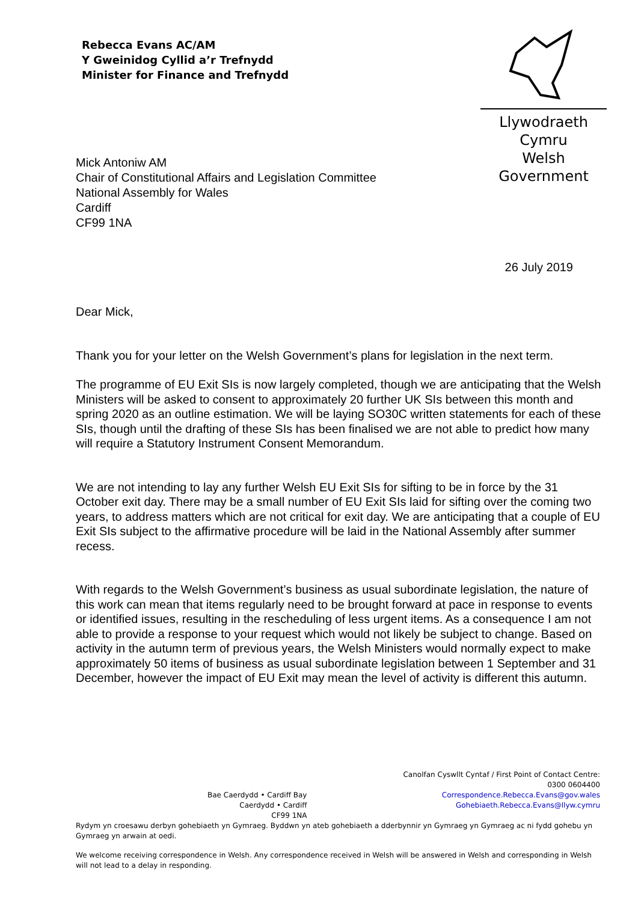Rebecca Evans AC/AM
Y Gweinidog Cyllid a’r Trefnydd
Minister for Finance and Trefnydd
Llywodraeth Cymru
Welsh Government
Mick Antoniw AM
Chair of Constitutional Affairs and Legislation Committee
National Assembly for Wales
Cardiff
CF99 1NA
26 July 2019
Dear Mick,
Thank you for your letter on the Welsh Government’s plans for legislation in the next term.
The programme of EU Exit SIs is now largely completed, though we are anticipating that the Welsh Ministers will be asked to consent to approximately 20 further UK SIs between this month and spring 2020 as an outline estimation. We will be laying SO30C written statements for each of these SIs, though until the drafting of these SIs has been finalised we are not able to predict how many will require a Statutory Instrument Consent Memorandum.
We are not intending to lay any further Welsh EU Exit SIs for sifting to be in force by the 31 October exit day. There may be a small number of EU Exit SIs laid for sifting over the coming two years, to address matters which are not critical for exit day. We are anticipating that a couple of EU Exit SIs subject to the affirmative procedure will be laid in the National Assembly after summer recess.
With regards to the Welsh Government’s business as usual subordinate legislation, the nature of this work can mean that items regularly need to be brought forward at pace in response to events or identified issues, resulting in the rescheduling of less urgent items. As a consequence I am not able to provide a response to your request which would not likely be subject to change. Based on activity in the autumn term of previous years, the Welsh Ministers would normally expect to make approximately 50 items of business as usual subordinate legislation between 1 September and 31 December, however the impact of EU Exit may mean the level of activity is different this autumn.
Bae Caerdydd • Cardiff Bay
Caerdydd • Cardiff
CF99 1NA
Canolfan Cyswllt Cyntaf / First Point of Contact Centre:
0300 0604400
Correspondence.Rebecca.Evans@gov.wales
Gohebiaeth.Rebecca.Evans@llyw.cymru
Rydym yn croesawu derbyn gohebiaeth yn Gymraeg. Byddwn yn ateb gohebiaeth a dderbynnir yn Gymraeg yn Gymraeg ac ni fydd gohebu yn Gymraeg yn arwain at oedi.
We welcome receiving correspondence in Welsh. Any correspondence received in Welsh will be answered in Welsh and corresponding in Welsh will not lead to a delay in responding.